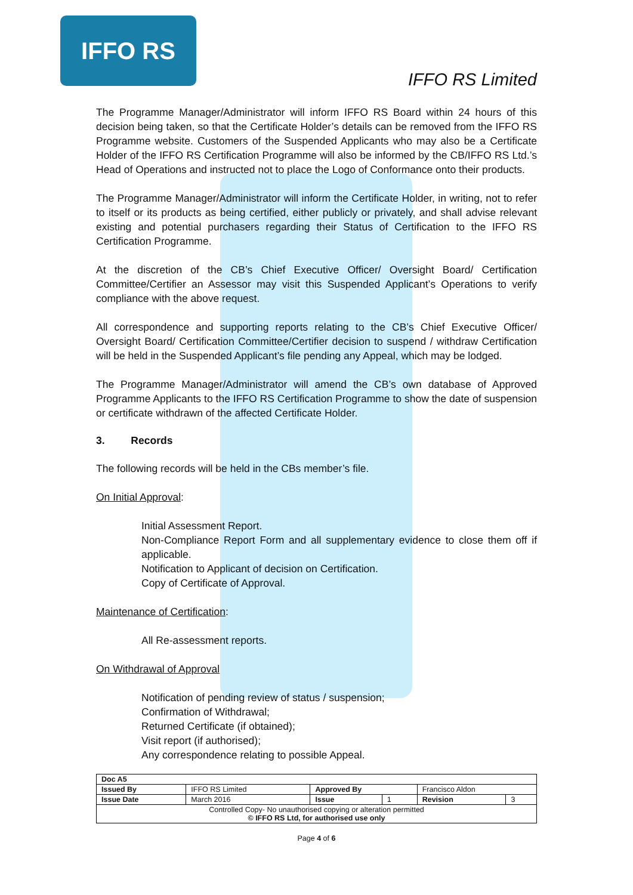IFFO RS
IFFO RS Limited
The Programme Manager/Administrator will inform IFFO RS Board within 24 hours of this decision being taken, so that the Certificate Holder’s details can be removed from the IFFO RS Programme website. Customers of the Suspended Applicants who may also be a Certificate Holder of the IFFO RS Certification Programme will also be informed by the CB/IFFO RS Ltd.’s Head of Operations and instructed not to place the Logo of Conformance onto their products.
The Programme Manager/Administrator will inform the Certificate Holder, in writing, not to refer to itself or its products as being certified, either publicly or privately, and shall advise relevant existing and potential purchasers regarding their Status of Certification to the IFFO RS Certification Programme.
At the discretion of the CB’s Chief Executive Officer/ Oversight Board/ Certification Committee/Certifier an Assessor may visit this Suspended Applicant’s Operations to verify compliance with the above request.
All correspondence and supporting reports relating to the CB’s Chief Executive Officer/ Oversight Board/ Certification Committee/Certifier decision to suspend / withdraw Certification will be held in the Suspended Applicant’s file pending any Appeal, which may be lodged.
The Programme Manager/Administrator will amend the CB’s own database of Approved Programme Applicants to the IFFO RS Certification Programme to show the date of suspension or certificate withdrawn of the affected Certificate Holder.
3. Records
The following records will be held in the CBs member’s file.
On Initial Approval:
Initial Assessment Report.
Non-Compliance Report Form and all supplementary evidence to close them off if applicable.
Notification to Applicant of decision on Certification.
Copy of Certificate of Approval.
Maintenance of Certification:
All Re-assessment reports.
On Withdrawal of Approval
Notification of pending review of status / suspension;
Confirmation of Withdrawal;
Returned Certificate (if obtained);
Visit report (if authorised);
Any correspondence relating to possible Appeal.
| Doc A5 | | | | | |
| Issued By | IFFO RS Limited | Approved By | | Francisco Aldon | |
| Issue Date | March 2016 | Issue | 1 | Revision | 3 |
| Controlled Copy- No unauthorised copying or alteration permitted © IFFO RS Ltd, for authorised use only | | | | | |
Page 4 of 6